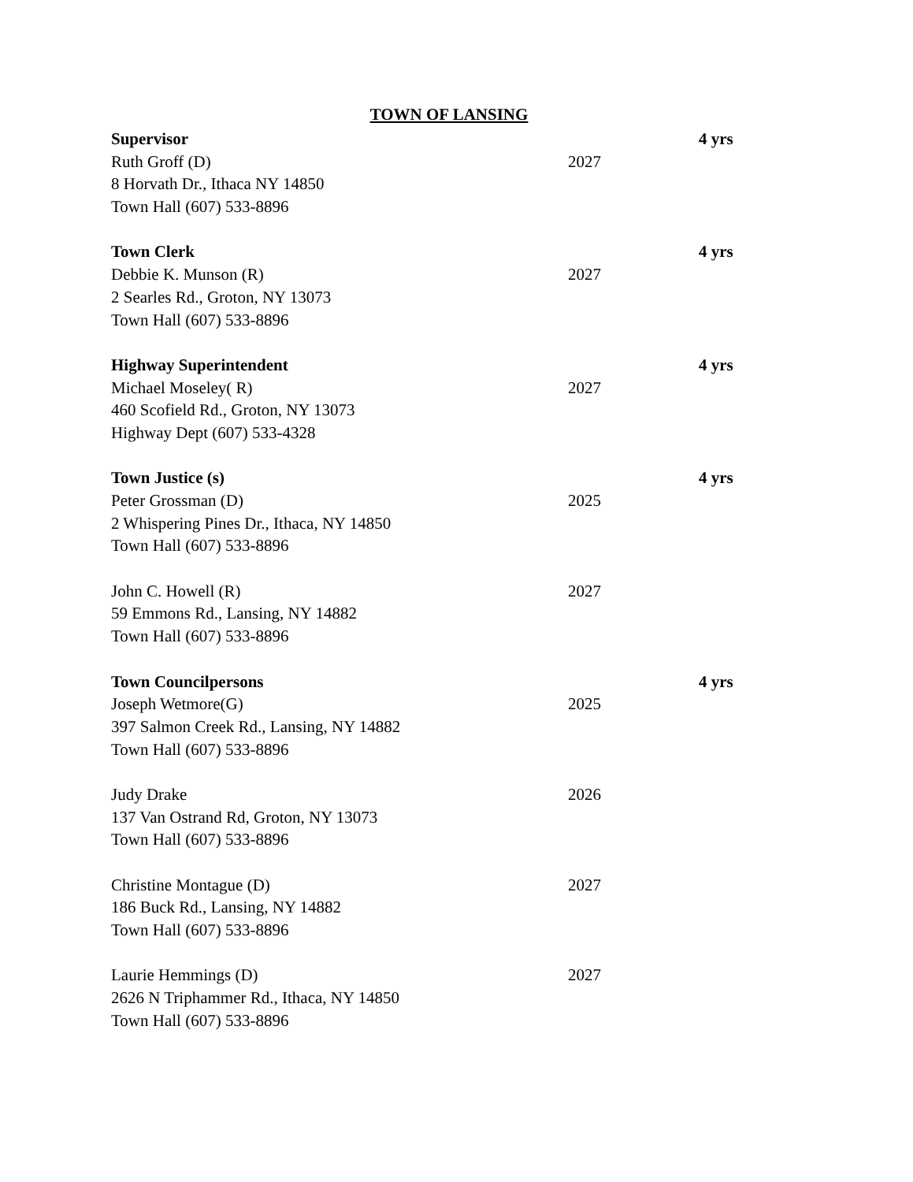TOWN OF LANSING
Supervisor 4 yrs
Ruth Groff (D) 2027
8 Horvath Dr., Ithaca NY 14850
Town Hall (607) 533-8896
Town Clerk 4 yrs
Debbie K. Munson (R) 2027
2 Searles Rd., Groton, NY 13073
Town Hall (607) 533-8896
Highway Superintendent 4 yrs
Michael Moseley( R) 2027
460 Scofield Rd., Groton, NY 13073
Highway Dept (607) 533-4328
Town Justice (s) 4 yrs
Peter Grossman (D) 2025
2 Whispering Pines Dr., Ithaca, NY 14850
Town Hall (607) 533-8896
John C. Howell (R) 2027
59 Emmons Rd., Lansing, NY 14882
Town Hall (607) 533-8896
Town Councilpersons 4 yrs
Joseph Wetmore(G) 2025
397 Salmon Creek Rd., Lansing, NY 14882
Town Hall (607) 533-8896
Judy Drake 2026
137 Van Ostrand Rd, Groton, NY 13073
Town Hall (607) 533-8896
Christine Montague (D) 2027
186 Buck Rd., Lansing, NY 14882
Town Hall (607) 533-8896
Laurie Hemmings (D) 2027
2626 N Triphammer Rd., Ithaca, NY 14850
Town Hall (607) 533-8896